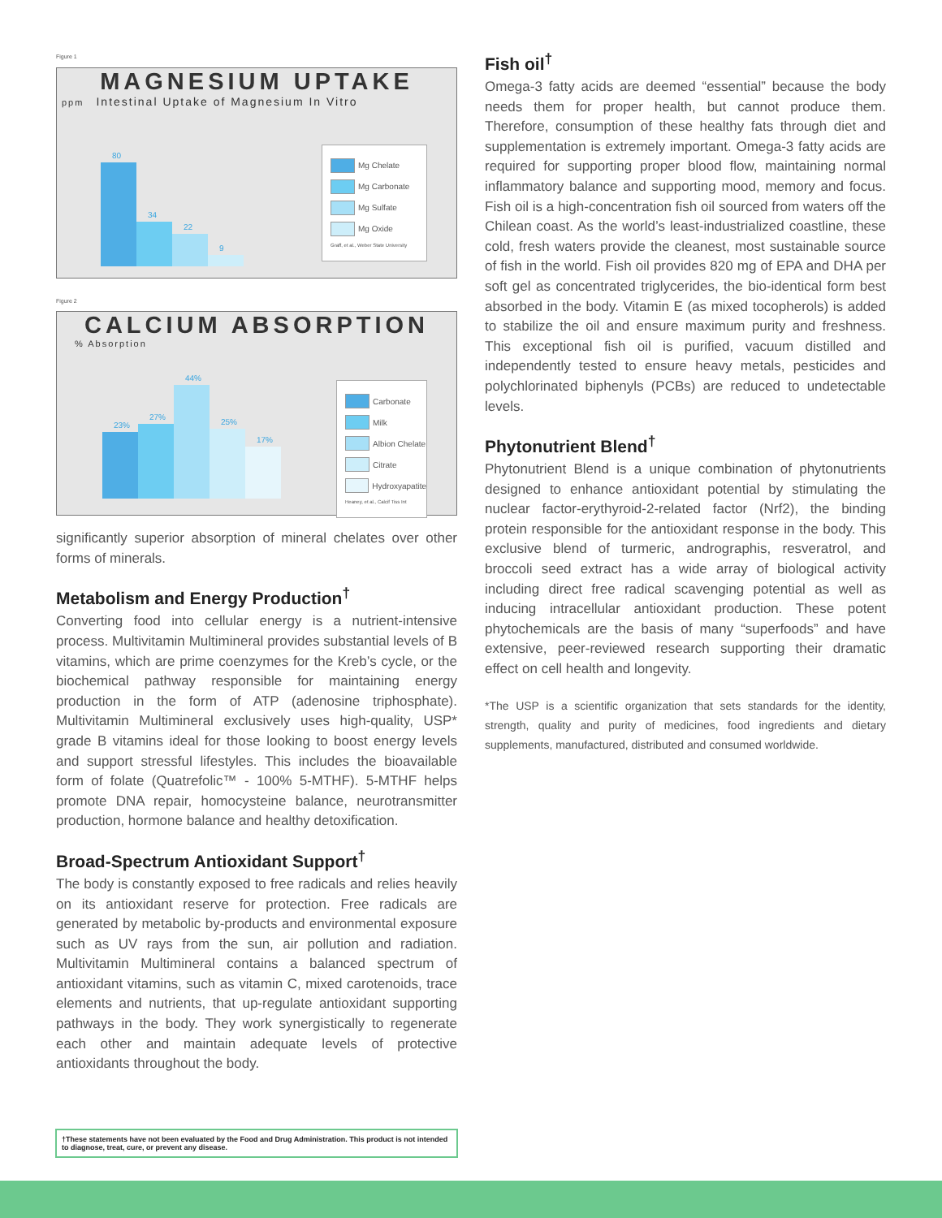Figure 1
MAGNESIUM UPTAKE
ppm Intestinal Uptake of Magnesium In Vitro
80
34
22
9
Mg Chelate
Mg Carbonate
Mg Sulfate
Mg Oxide
Graff, et al., Weber State University
Figure 2
CALCIUM ABSORPTION
% Absorption
23%
27%
44%
25%
17%
Carbonate
Milk
Albion Chelate
Citrate
Hydroxyapatite
Heaney, et al., Calcif Tiss Int
significantly superior absorption of mineral chelates over other forms of minerals.
Metabolism and Energy Production<sup>†</sup>
Converting food into cellular energy is a nutrient-intensive process. Multivitamin Multimineral provides substantial levels of B vitamins, which are prime coenzymes for the Kreb’s cycle, or the biochemical pathway responsible for maintaining energy production in the form of ATP (adenosine triphosphate). Multivitamin Multimineral exclusively uses high-quality, USP* grade B vitamins ideal for those looking to boost energy levels and support stressful lifestyles. This includes the bioavailable form of folate (Quatrefolic™ - 100% 5-MTHF). 5-MTHF helps promote DNA repair, homocysteine balance, neurotransmitter production, hormone balance and healthy detoxification.
Broad-Spectrum Antioxidant Support<sup>†</sup>
The body is constantly exposed to free radicals and relies heavily on its antioxidant reserve for protection. Free radicals are generated by metabolic by-products and environmental exposure such as UV rays from the sun, air pollution and radiation. Multivitamin Multimineral contains a balanced spectrum of antioxidant vitamins, such as vitamin C, mixed carotenoids, trace elements and nutrients, that up-regulate antioxidant supporting pathways in the body. They work synergistically to regenerate each other and maintain adequate levels of protective antioxidants throughout the body.
Fish oil<sup>†</sup>
Omega-3 fatty acids are deemed “essential” because the body needs them for proper health, but cannot produce them. Therefore, consumption of these healthy fats through diet and supplementation is extremely important. Omega-3 fatty acids are required for supporting proper blood flow, maintaining normal inflammatory balance and supporting mood, memory and focus. Fish oil is a high-concentration fish oil sourced from waters off the Chilean coast. As the world’s least-industrialized coastline, these cold, fresh waters provide the cleanest, most sustainable source of fish in the world. Fish oil provides 820 mg of EPA and DHA per soft gel as concentrated triglycerides, the bio-identical form best absorbed in the body. Vitamin E (as mixed tocopherols) is added to stabilize the oil and ensure maximum purity and freshness. This exceptional fish oil is purified, vacuum distilled and independently tested to ensure heavy metals, pesticides and polychlorinated biphenyls (PCBs) are reduced to undetectable levels.
Phytonutrient Blend<sup>†</sup>
Phytonutrient Blend is a unique combination of phytonutrients designed to enhance antioxidant potential by stimulating the nuclear factor-erythyroid-2-related factor (Nrf2), the binding protein responsible for the antioxidant response in the body. This exclusive blend of turmeric, andrographis, resveratrol, and broccoli seed extract has a wide array of biological activity including direct free radical scavenging potential as well as inducing intracellular antioxidant production. These potent phytochemicals are the basis of many “superfoods” and have extensive, peer-reviewed research supporting their dramatic effect on cell health and longevity.
*The USP is a scientific organization that sets standards for the identity, strength, quality and purity of medicines, food ingredients and dietary supplements, manufactured, distributed and consumed worldwide.
†These statements have not been evaluated by the Food and Drug Administration. This product is not intended to diagnose, treat, cure, or prevent any disease.